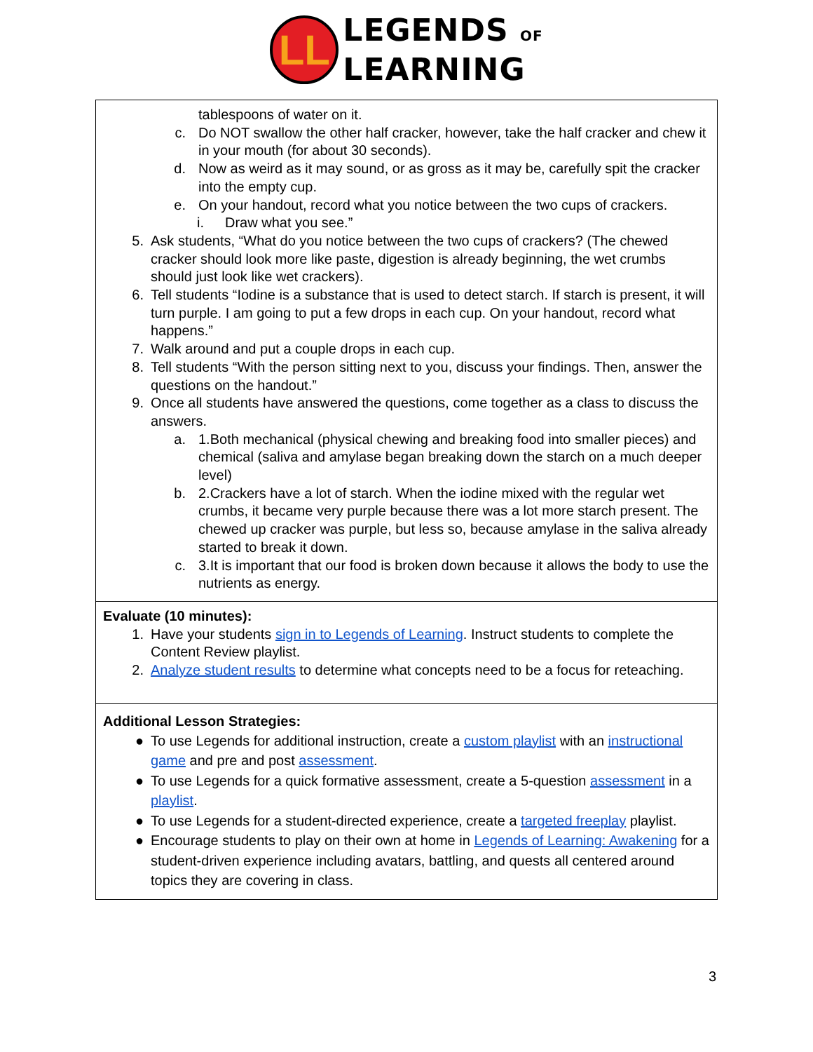LL
LEGENDS OF
LEARNING
| tablespoons of water on it. c. Do NOT swallow the other half cracker, however, take the half cracker and chew it in your mouth (for about 30 seconds). d. Now as weird as it may sound, or as gross as it may be, carefully spit the cracker into the empty cup. e. On your handout, record what you notice between the two cups of crackers. i. Draw what you see.” 5. Ask students, “What do you notice between the two cups of crackers? (The chewed cracker should look more like paste, digestion is already beginning, the wet crumbs should just look like wet crackers). 6. Tell students “Iodine is a substance that is used to detect starch. If starch is present, it will turn purple. I am going to put a few drops in each cup. On your handout, record what happens.” 7. Walk around and put a couple drops in each cup. 8. Tell students “With the person sitting next to you, discuss your findings. Then, answer the questions on the handout.” 9. Once all students have answered the questions, come together as a class to discuss the answers. a. 1.Both mechanical (physical chewing and breaking food into smaller pieces) and chemical (saliva and amylase began breaking down the starch on a much deeper level) b. 2.Crackers have a lot of starch. When the iodine mixed with the regular wet crumbs, it became very purple because there was a lot more starch present. The chewed up cracker was purple, but less so, because amylase in the saliva already started to break it down. c. 3.It is important that our food is broken down because it allows the body to use the nutrients as energy. |
| Evaluate (10 minutes): 1. Have your students sign in to Legends of Learning . Instruct students to complete the Content Review playlist. 2. Analyze student results to determine what concepts need to be a focus for reteaching. |
| Additional Lesson Strategies: ● To use Legends for additional instruction, create a custom playlist with an instructional game and pre and post assessment . ● To use Legends for a quick formative assessment, create a 5-question assessment in a playlist . ● To use Legends for a student-directed experience, create a targeted freeplay playlist. ● Encourage students to play on their own at home in Legends of Learning: Awakening for a student-driven experience including avatars, battling, and quests all centered around topics they are covering in class. |
3